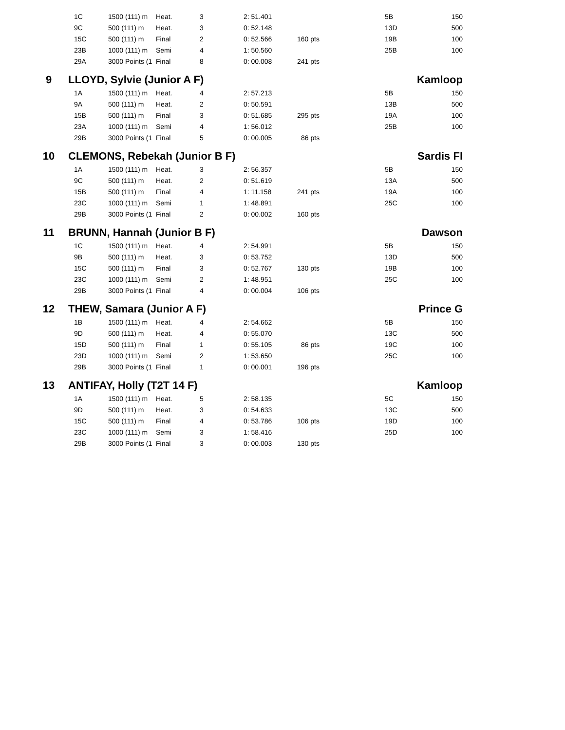| | 1C | 1500 (111) m | Heat. | 3 | 2: 51.401 | | | 5B | 150 |
| | 9C | 500 (111) m | Heat. | 3 | 0: 52.148 | | | 13D | 500 |
| | 15C | 500 (111) m | Final | 2 | 0: 52.566 | 160 pts | | 19B | 100 |
| | 23B | 1000 (111) m | Semi | 4 | 1: 50.560 | | | 25B | 100 |
| | 29A | 3000 Points (1 | Final | 8 | 0: 00.008 | 241 pts | | | |
| 9 | LLOYD, Sylvie (Junior A F) | | | | | | | Kamloop | |
| | 1A | 1500 (111) m | Heat. | 4 | 2: 57.213 | | | 5B | 150 |
| | 9A | 500 (111) m | Heat. | 2 | 0: 50.591 | | | 13B | 500 |
| | 15B | 500 (111) m | Final | 3 | 0: 51.685 | 295 pts | | 19A | 100 |
| | 23A | 1000 (111) m | Semi | 4 | 1: 56.012 | | | 25B | 100 |
| | 29B | 3000 Points (1 | Final | 5 | 0: 00.005 | 86 pts | | | |
| 10 | CLEMONS, Rebekah (Junior B F) | | | | | | | Sardis Fl | |
| | 1A | 1500 (111) m | Heat. | 3 | 2: 56.357 | | | 5B | 150 |
| | 9C | 500 (111) m | Heat. | 2 | 0: 51.619 | | | 13A | 500 |
| | 15B | 500 (111) m | Final | 4 | 1: 11.158 | 241 pts | | 19A | 100 |
| | 23C | 1000 (111) m | Semi | 1 | 1: 48.891 | | | 25C | 100 |
| | 29B | 3000 Points (1 | Final | 2 | 0: 00.002 | 160 pts | | | |
| 11 | BRUNN, Hannah (Junior B F) | | | | | | | Dawson | |
| | 1C | 1500 (111) m | Heat. | 4 | 2: 54.991 | | | 5B | 150 |
| | 9B | 500 (111) m | Heat. | 3 | 0: 53.752 | | | 13D | 500 |
| | 15C | 500 (111) m | Final | 3 | 0: 52.767 | 130 pts | | 19B | 100 |
| | 23C | 1000 (111) m | Semi | 2 | 1: 48.951 | | | 25C | 100 |
| | 29B | 3000 Points (1 | Final | 4 | 0: 00.004 | 106 pts | | | |
| 12 | THEW, Samara (Junior A F) | | | | | | | Prince G | |
| | 1B | 1500 (111) m | Heat. | 4 | 2: 54.662 | | | 5B | 150 |
| | 9D | 500 (111) m | Heat. | 4 | 0: 55.070 | | | 13C | 500 |
| | 15D | 500 (111) m | Final | 1 | 0: 55.105 | 86 pts | | 19C | 100 |
| | 23D | 1000 (111) m | Semi | 2 | 1: 53.650 | | | 25C | 100 |
| | 29B | 3000 Points (1 | Final | 1 | 0: 00.001 | 196 pts | | | |
| 13 | ANTIFAY, Holly (T2T 14 F) | | | | | | | Kamloop | |
| | 1A | 1500 (111) m | Heat. | 5 | 2: 58.135 | | | 5C | 150 |
| | 9D | 500 (111) m | Heat. | 3 | 0: 54.633 | | | 13C | 500 |
| | 15C | 500 (111) m | Final | 4 | 0: 53.786 | 106 pts | | 19D | 100 |
| | 23C | 1000 (111) m | Semi | 3 | 1: 58.416 | | | 25D | 100 |
| | 29B | 3000 Points (1 | Final | 3 | 0: 00.003 | 130 pts | | | |